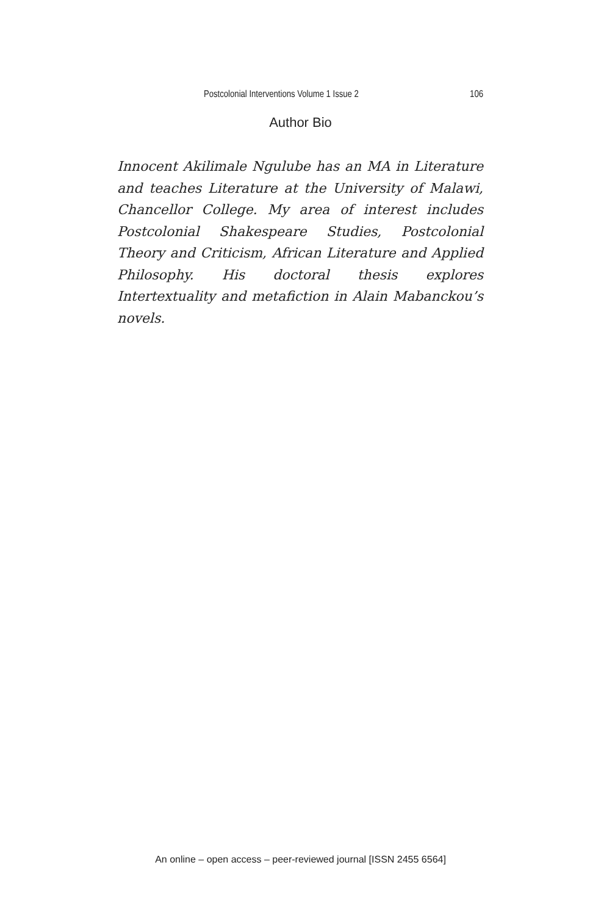Postcolonial Interventions Volume 1 Issue 2 106
Author Bio
Innocent Akilimale Ngulube has an MA in Literature and teaches Literature at the University of Malawi, Chancellor College. My area of interest includes Postcolonial Shakespeare Studies, Postcolonial Theory and Criticism, African Literature and Applied Philosophy. His doctoral thesis explores Intertextuality and metafiction in Alain Mabanckou’s novels.
An online – open access – peer-reviewed journal [ISSN 2455 6564]